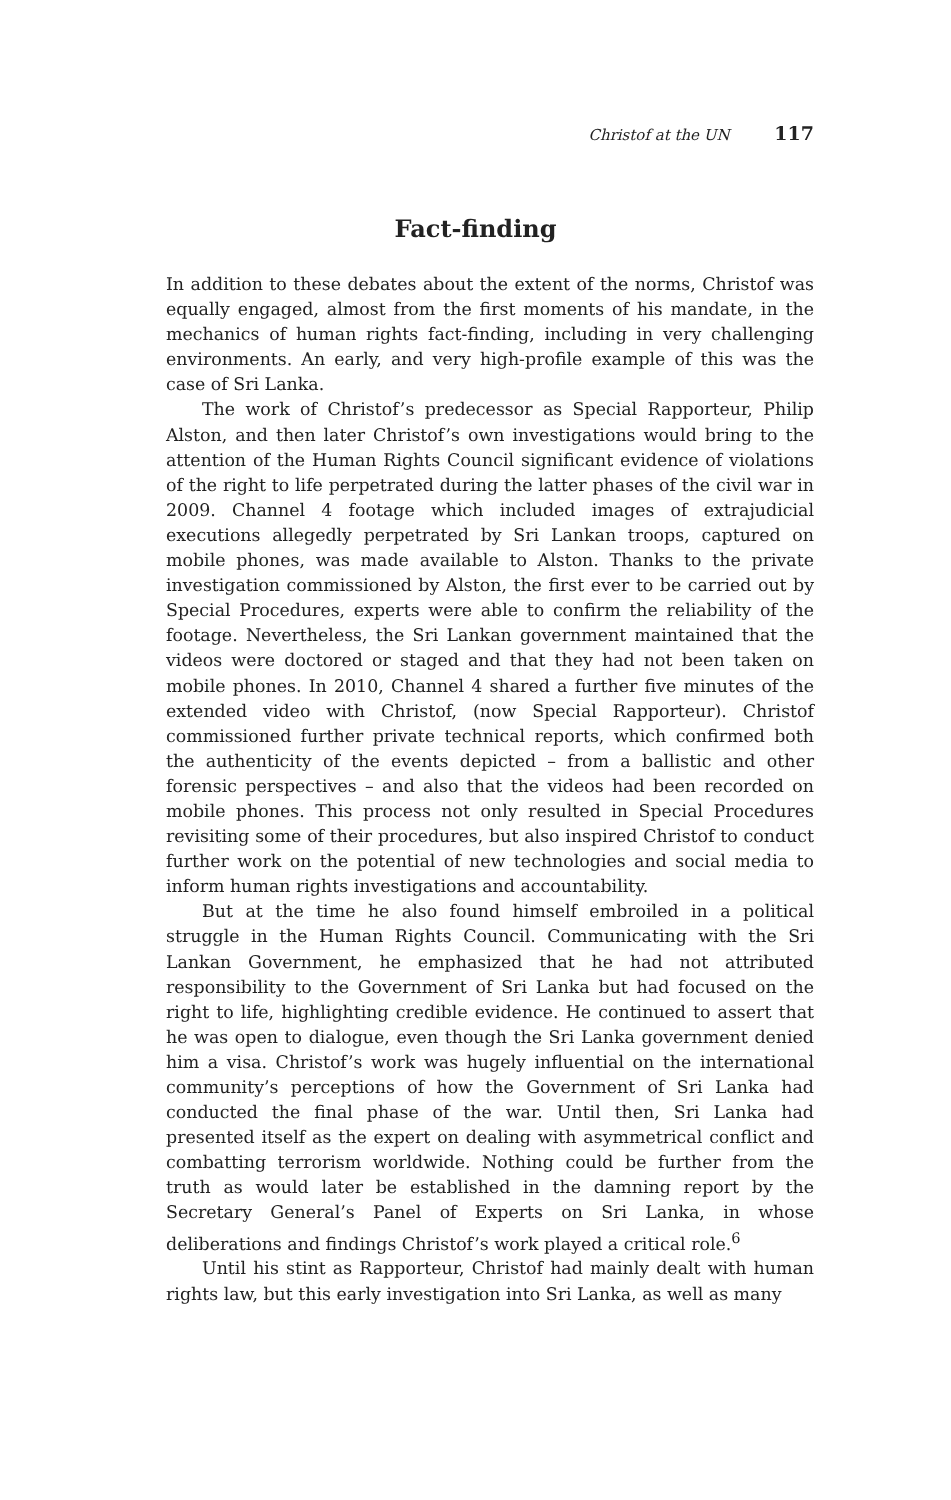Christof at the UN 117
Fact-finding
In addition to these debates about the extent of the norms, Christof was equally engaged, almost from the first moments of his mandate, in the mechanics of human rights fact-finding, including in very challenging environments. An early, and very high-profile example of this was the case of Sri Lanka.
The work of Christof’s predecessor as Special Rapporteur, Philip Alston, and then later Christof’s own investigations would bring to the attention of the Human Rights Council significant evidence of violations of the right to life perpetrated during the latter phases of the civil war in 2009. Channel 4 footage which included images of extrajudicial executions allegedly perpetrated by Sri Lankan troops, captured on mobile phones, was made available to Alston. Thanks to the private investigation commissioned by Alston, the first ever to be carried out by Special Procedures, experts were able to confirm the reliability of the footage. Nevertheless, the Sri Lankan government maintained that the videos were doctored or staged and that they had not been taken on mobile phones. In 2010, Channel 4 shared a further five minutes of the extended video with Christof, (now Special Rapporteur). Christof commissioned further private technical reports, which confirmed both the authenticity of the events depicted – from a ballistic and other forensic perspectives – and also that the videos had been recorded on mobile phones. This process not only resulted in Special Procedures revisiting some of their procedures, but also inspired Christof to conduct further work on the potential of new technologies and social media to inform human rights investigations and accountability.
But at the time he also found himself embroiled in a political struggle in the Human Rights Council. Communicating with the Sri Lankan Government, he emphasized that he had not attributed responsibility to the Government of Sri Lanka but had focused on the right to life, highlighting credible evidence. He continued to assert that he was open to dialogue, even though the Sri Lanka government denied him a visa. Christof’s work was hugely influential on the international community’s perceptions of how the Government of Sri Lanka had conducted the final phase of the war. Until then, Sri Lanka had presented itself as the expert on dealing with asymmetrical conflict and combatting terrorism worldwide. Nothing could be further from the truth as would later be established in the damning report by the Secretary General’s Panel of Experts on Sri Lanka, in whose deliberations and findings Christof’s work played a critical role.<sup>6</sup>
Until his stint as Rapporteur, Christof had mainly dealt with human rights law, but this early investigation into Sri Lanka, as well as many